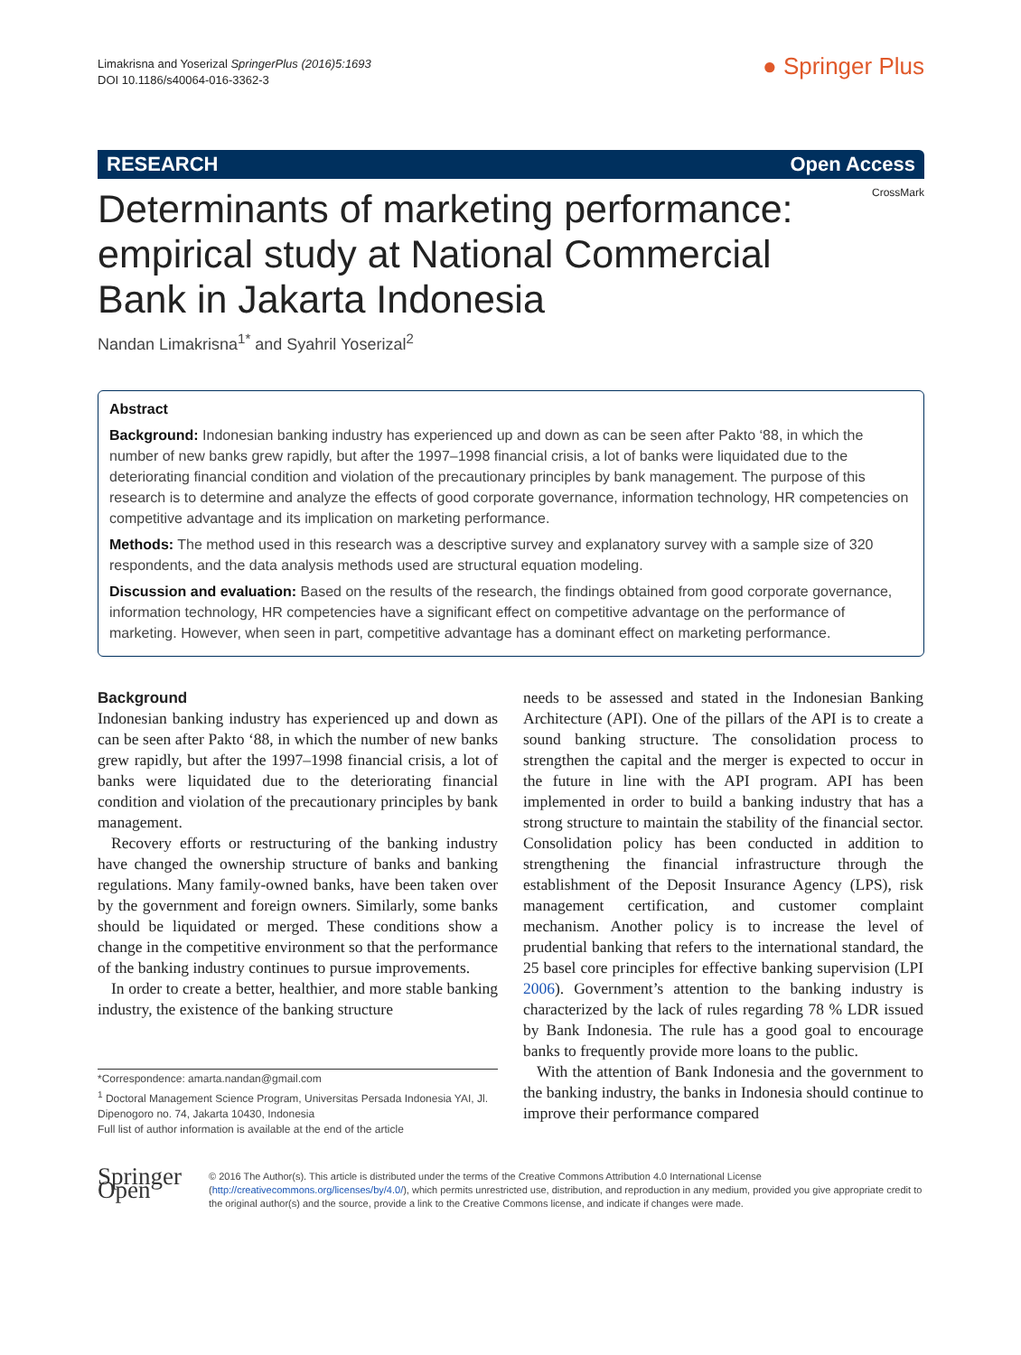Limakrisna and Yoserizal SpringerPlus (2016)5:1693
DOI 10.1186/s40064-016-3362-3
● Springer Plus
RESEARCH Open Access
CrossMark
Determinants of marketing performance: empirical study at National Commercial Bank in Jakarta Indonesia
Nandan Limakrisna<sup>1*</sup> and Syahril Yoserizal<sup>2</sup>
Abstract
Background: Indonesian banking industry has experienced up and down as can be seen after Pakto ‘88, in which the number of new banks grew rapidly, but after the 1997–1998 financial crisis, a lot of banks were liquidated due to the deteriorating financial condition and violation of the precautionary principles by bank management. The purpose of this research is to determine and analyze the effects of good corporate governance, information technology, HR competencies on competitive advantage and its implication on marketing performance.
Methods: The method used in this research was a descriptive survey and explanatory survey with a sample size of 320 respondents, and the data analysis methods used are structural equation modeling.
Discussion and evaluation: Based on the results of the research, the findings obtained from good corporate governance, information technology, HR competencies have a significant effect on competitive advantage on the performance of marketing. However, when seen in part, competitive advantage has a dominant effect on marketing performance.
Background
Indonesian banking industry has experienced up and down as can be seen after Pakto ‘88, in which the number of new banks grew rapidly, but after the 1997–1998 financial crisis, a lot of banks were liquidated due to the deteriorating financial condition and violation of the precautionary principles by bank management.
Recovery efforts or restructuring of the banking industry have changed the ownership structure of banks and banking regulations. Many family-owned banks, have been taken over by the government and foreign owners. Similarly, some banks should be liquidated or merged. These conditions show a change in the competitive environment so that the performance of the banking industry continues to pursue improvements.
In order to create a better, healthier, and more stable banking industry, the existence of the banking structure
*Correspondence: amarta.nandan@gmail.com
<sup>1</sup> Doctoral Management Science Program, Universitas Persada Indonesia YAI, Jl. Dipenogoro no. 74, Jakarta 10430, Indonesia
Full list of author information is available at the end of the article
needs to be assessed and stated in the Indonesian Banking Architecture (API). One of the pillars of the API is to create a sound banking structure. The consolidation process to strengthen the capital and the merger is expected to occur in the future in line with the API program. API has been implemented in order to build a banking industry that has a strong structure to maintain the stability of the financial sector. Consolidation policy has been conducted in addition to strengthening the financial infrastructure through the establishment of the Deposit Insurance Agency (LPS), risk management certification, and customer complaint mechanism. Another policy is to increase the level of prudential banking that refers to the international standard, the 25 basel core principles for effective banking supervision (LPI 2006). Government’s attention to the banking industry is characterized by the lack of rules regarding 78 % LDR issued by Bank Indonesia. The rule has a good goal to encourage banks to frequently provide more loans to the public.
With the attention of Bank Indonesia and the government to the banking industry, the banks in Indonesia should continue to improve their performance compared
Springer Open
© 2016 The Author(s). This article is distributed under the terms of the Creative Commons Attribution 4.0 International License (http://creativecommons.org/licenses/by/4.0/), which permits unrestricted use, distribution, and reproduction in any medium, provided you give appropriate credit to the original author(s) and the source, provide a link to the Creative Commons license, and indicate if changes were made.